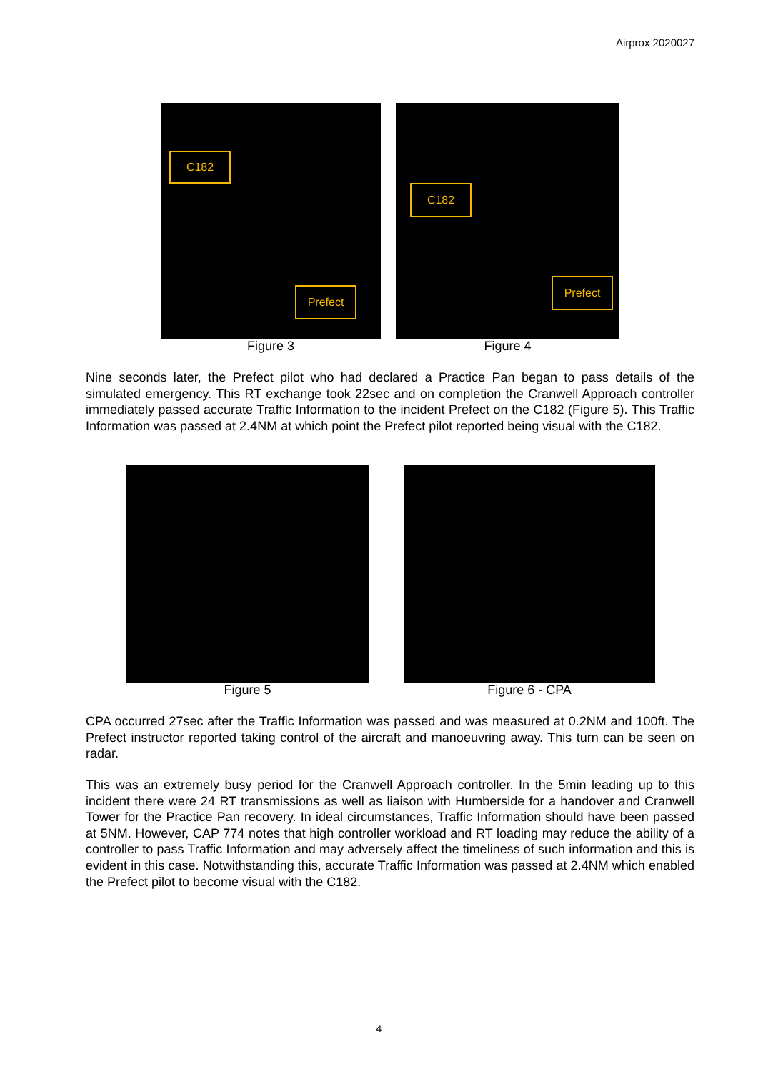Airprox 2020027
C182
Prefect
Figure 3
C182
Prefect
Figure 4
Nine seconds later, the Prefect pilot who had declared a Practice Pan began to pass details of the simulated emergency. This RT exchange took 22sec and on completion the Cranwell Approach controller immediately passed accurate Traffic Information to the incident Prefect on the C182 (Figure 5). This Traffic Information was passed at 2.4NM at which point the Prefect pilot reported being visual with the C182.
Figure 5 Figure 6 - CPA
CPA occurred 27sec after the Traffic Information was passed and was measured at 0.2NM and 100ft. The Prefect instructor reported taking control of the aircraft and manoeuvring away. This turn can be seen on radar.
This was an extremely busy period for the Cranwell Approach controller. In the 5min leading up to this incident there were 24 RT transmissions as well as liaison with Humberside for a handover and Cranwell Tower for the Practice Pan recovery. In ideal circumstances, Traffic Information should have been passed at 5NM. However, CAP 774 notes that high controller workload and RT loading may reduce the ability of a controller to pass Traffic Information and may adversely affect the timeliness of such information and this is evident in this case. Notwithstanding this, accurate Traffic Information was passed at 2.4NM which enabled the Prefect pilot to become visual with the C182.
4